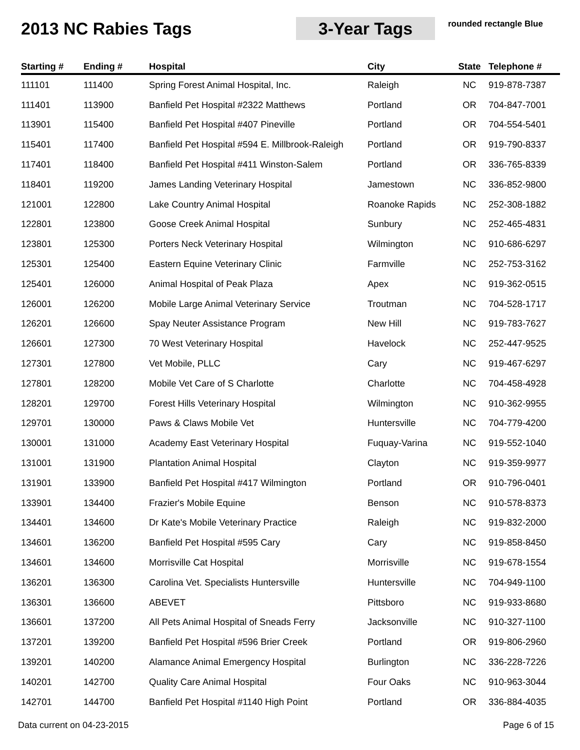2013 NC Rabies Tags
3-Year Tags
rounded rectangle Blue
| Starting # | Ending # | Hospital | City | State | Telephone # |
| --- | --- | --- | --- | --- | --- |
| 111101 | 111400 | Spring Forest Animal Hospital, Inc. | Raleigh | NC | 919-878-7387 |
| 111401 | 113900 | Banfield Pet Hospital #2322 Matthews | Portland | OR | 704-847-7001 |
| 113901 | 115400 | Banfield Pet Hospital #407 Pineville | Portland | OR | 704-554-5401 |
| 115401 | 117400 | Banfield Pet Hospital #594 E. Millbrook-Raleigh | Portland | OR | 919-790-8337 |
| 117401 | 118400 | Banfield Pet Hospital #411 Winston-Salem | Portland | OR | 336-765-8339 |
| 118401 | 119200 | James Landing Veterinary Hospital | Jamestown | NC | 336-852-9800 |
| 121001 | 122800 | Lake Country Animal Hospital | Roanoke Rapids | NC | 252-308-1882 |
| 122801 | 123800 | Goose Creek Animal Hospital | Sunbury | NC | 252-465-4831 |
| 123801 | 125300 | Porters Neck Veterinary Hospital | Wilmington | NC | 910-686-6297 |
| 125301 | 125400 | Eastern Equine Veterinary Clinic | Farmville | NC | 252-753-3162 |
| 125401 | 126000 | Animal Hospital of Peak Plaza | Apex | NC | 919-362-0515 |
| 126001 | 126200 | Mobile Large Animal Veterinary Service | Troutman | NC | 704-528-1717 |
| 126201 | 126600 | Spay Neuter Assistance Program | New Hill | NC | 919-783-7627 |
| 126601 | 127300 | 70 West Veterinary Hospital | Havelock | NC | 252-447-9525 |
| 127301 | 127800 | Vet Mobile, PLLC | Cary | NC | 919-467-6297 |
| 127801 | 128200 | Mobile Vet Care of S Charlotte | Charlotte | NC | 704-458-4928 |
| 128201 | 129700 | Forest Hills Veterinary Hospital | Wilmington | NC | 910-362-9955 |
| 129701 | 130000 | Paws & Claws Mobile Vet | Huntersville | NC | 704-779-4200 |
| 130001 | 131000 | Academy East Veterinary Hospital | Fuquay-Varina | NC | 919-552-1040 |
| 131001 | 131900 | Plantation Animal Hospital | Clayton | NC | 919-359-9977 |
| 131901 | 133900 | Banfield Pet Hospital #417 Wilmington | Portland | OR | 910-796-0401 |
| 133901 | 134400 | Frazier's Mobile Equine | Benson | NC | 910-578-8373 |
| 134401 | 134600 | Dr Kate's Mobile Veterinary Practice | Raleigh | NC | 919-832-2000 |
| 134601 | 136200 | Banfield Pet Hospital #595 Cary | Cary | NC | 919-858-8450 |
| 134601 | 134600 | Morrisville Cat Hospital | Morrisville | NC | 919-678-1554 |
| 136201 | 136300 | Carolina Vet. Specialists Huntersville | Huntersville | NC | 704-949-1100 |
| 136301 | 136600 | ABEVET | Pittsboro | NC | 919-933-8680 |
| 136601 | 137200 | All Pets Animal Hospital of Sneads Ferry | Jacksonville | NC | 910-327-1100 |
| 137201 | 139200 | Banfield Pet Hospital #596 Brier Creek | Portland | OR | 919-806-2960 |
| 139201 | 140200 | Alamance Animal Emergency Hospital | Burlington | NC | 336-228-7226 |
| 140201 | 142700 | Quality Care Animal Hospital | Four Oaks | NC | 910-963-3044 |
| 142701 | 144700 | Banfield Pet Hospital #1140 High Point | Portland | OR | 336-884-4035 |
Data current on 04-23-2015 Page 6 of 15